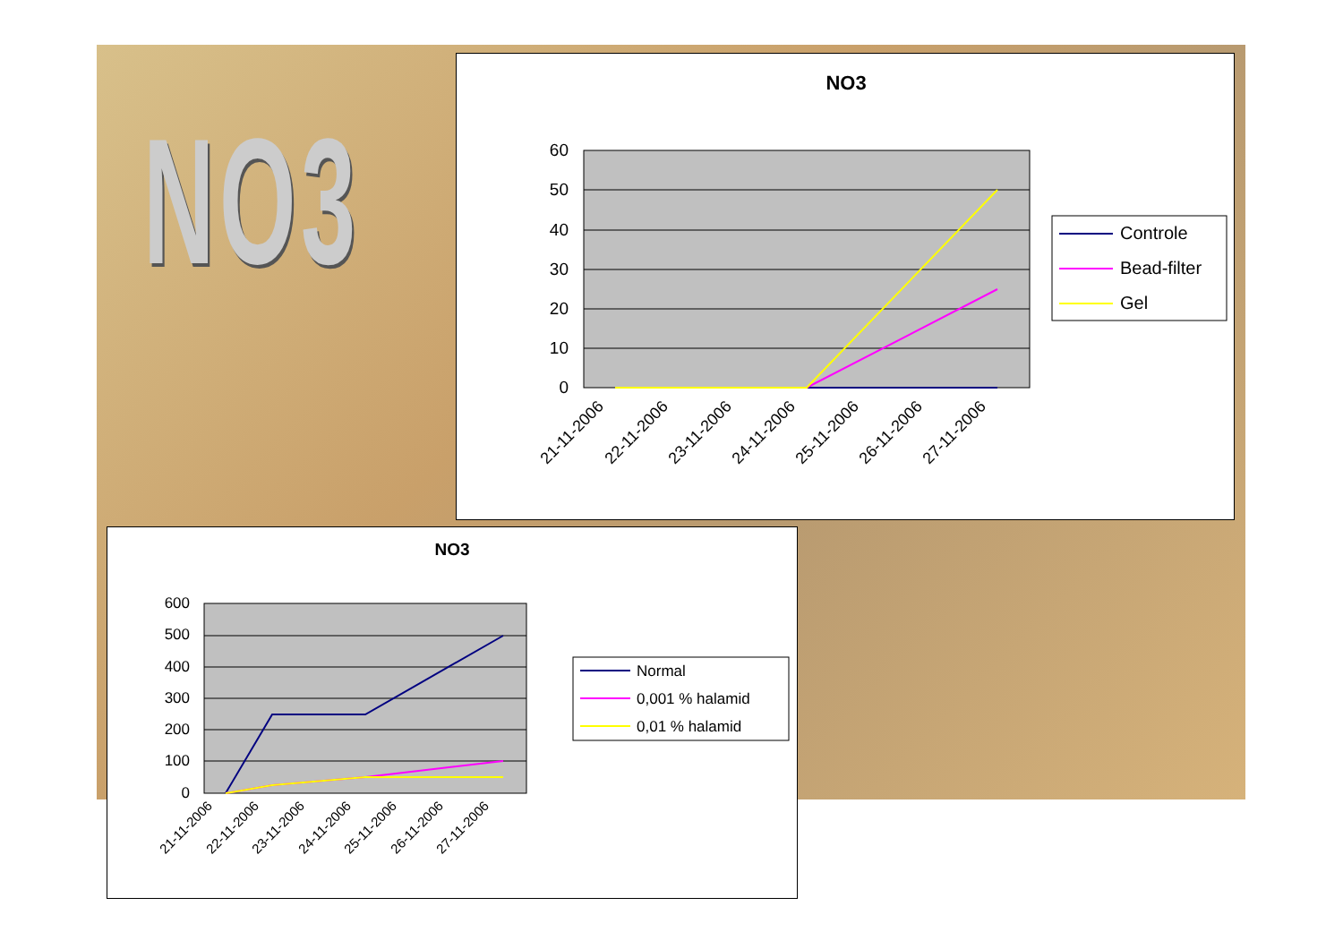NO3
NO3
60
50
40
30
20
10
0
21-11-2006
22-11-2006
23-11-2006
24-11-2006
25-11-2006
26-11-2006
27-11-2006
Controle
Bead-filter
Gel
NO3
600
500
400
300
200
100
0
21-11-2006
22-11-2006
23-11-2006
24-11-2006
25-11-2006
26-11-2006
27-11-2006
Normal
0,001 % halamid
0,01 % halamid